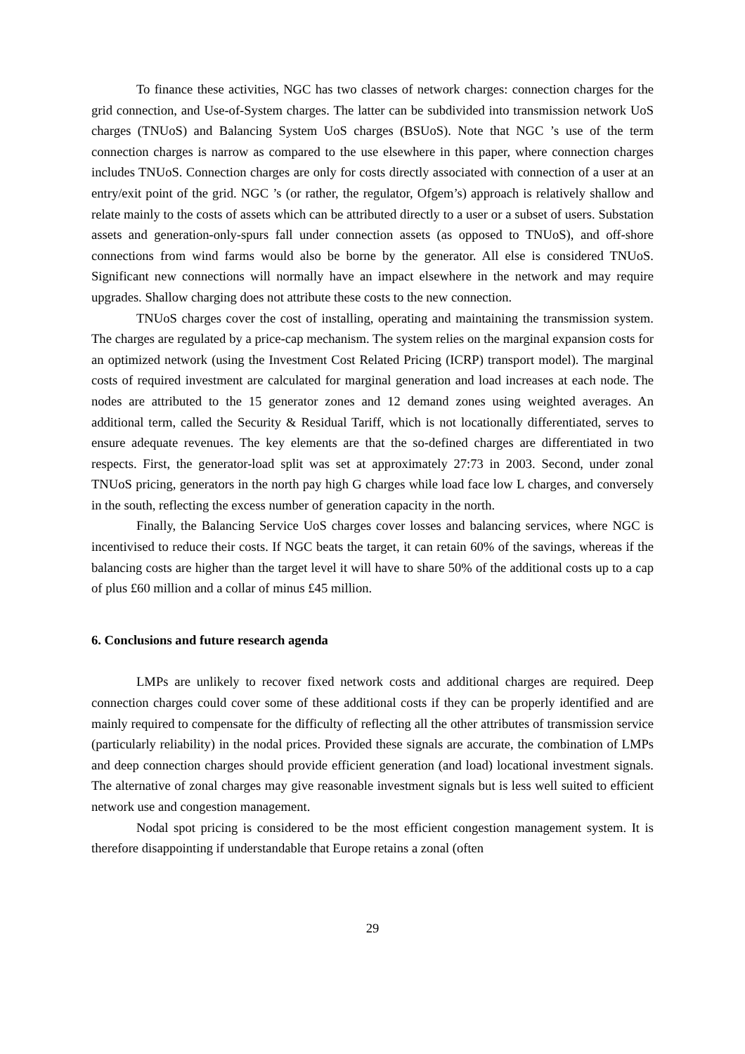To finance these activities, NGC has two classes of network charges: connection charges for the grid connection, and Use-of-System charges. The latter can be subdivided into transmission network UoS charges (TNUoS) and Balancing System UoS charges (BSUoS). Note that NGC ’s use of the term connection charges is narrow as compared to the use elsewhere in this paper, where connection charges includes TNUoS. Connection charges are only for costs directly associated with connection of a user at an entry/exit point of the grid. NGC ’s (or rather, the regulator, Ofgem’s) approach is relatively shallow and relate mainly to the costs of assets which can be attributed directly to a user or a subset of users. Substation assets and generation-only-spurs fall under connection assets (as opposed to TNUoS), and off-shore connections from wind farms would also be borne by the generator. All else is considered TNUoS. Significant new connections will normally have an impact elsewhere in the network and may require upgrades. Shallow charging does not attribute these costs to the new connection.
TNUoS charges cover the cost of installing, operating and maintaining the transmission system. The charges are regulated by a price-cap mechanism. The system relies on the marginal expansion costs for an optimized network (using the Investment Cost Related Pricing (ICRP) transport model). The marginal costs of required investment are calculated for marginal generation and load increases at each node. The nodes are attributed to the 15 generator zones and 12 demand zones using weighted averages. An additional term, called the Security & Residual Tariff, which is not locationally differentiated, serves to ensure adequate revenues. The key elements are that the so-defined charges are differentiated in two respects. First, the generator-load split was set at approximately 27:73 in 2003. Second, under zonal TNUoS pricing, generators in the north pay high G charges while load face low L charges, and conversely in the south, reflecting the excess number of generation capacity in the north.
Finally, the Balancing Service UoS charges cover losses and balancing services, where NGC is incentivised to reduce their costs. If NGC beats the target, it can retain 60% of the savings, whereas if the balancing costs are higher than the target level it will have to share 50% of the additional costs up to a cap of plus £60 million and a collar of minus £45 million.
6. Conclusions and future research agenda
LMPs are unlikely to recover fixed network costs and additional charges are required. Deep connection charges could cover some of these additional costs if they can be properly identified and are mainly required to compensate for the difficulty of reflecting all the other attributes of transmission service (particularly reliability) in the nodal prices. Provided these signals are accurate, the combination of LMPs and deep connection charges should provide efficient generation (and load) locational investment signals. The alternative of zonal charges may give reasonable investment signals but is less well suited to efficient network use and congestion management.
Nodal spot pricing is considered to be the most efficient congestion management system. It is therefore disappointing if understandable that Europe retains a zonal (often
29